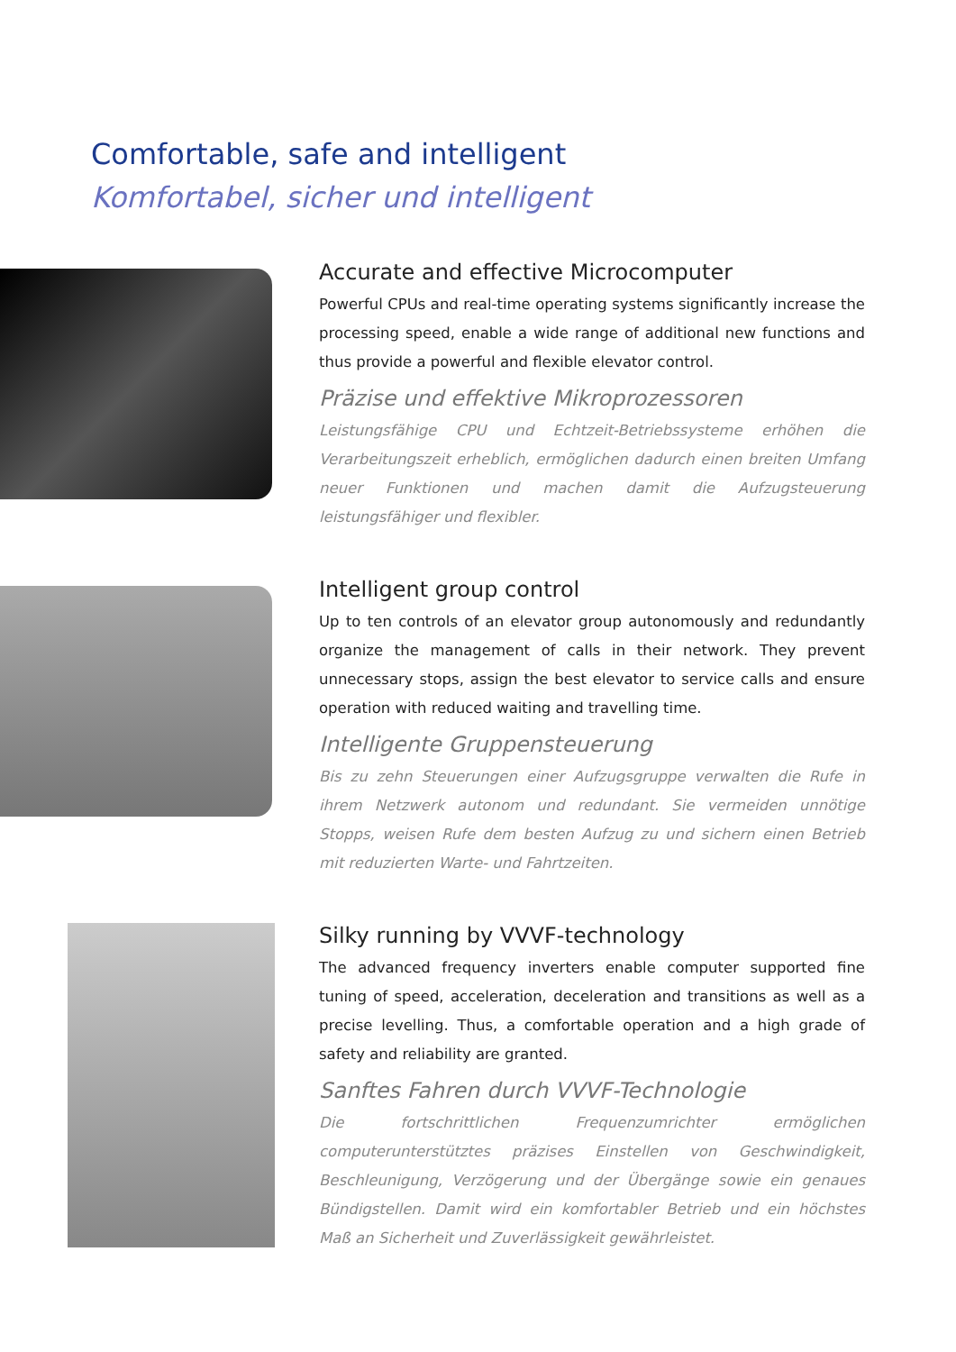Comfortable, safe and intelligent
Komfortabel, sicher und intelligent
Accurate and effective Microcomputer
Powerful CPUs and real-time operating systems significantly increase the processing speed, enable a wide range of additional new functions and thus provide a powerful and flexible elevator control.
Präzise und effektive Mikroprozessoren
Leistungsfähige CPU und Echtzeit-Betriebssysteme erhöhen die Verarbeitungszeit erheblich, ermöglichen dadurch einen breiten Umfang neuer Funktionen und machen damit die Aufzugsteuerung leistungsfähiger und flexibler.
Intelligent group control
Up to ten controls of an elevator group autonomously and redundantly organize the management of calls in their network. They prevent unnecessary stops, assign the best elevator to service calls and ensure operation with reduced waiting and travelling time.
Intelligente Gruppensteuerung
Bis zu zehn Steuerungen einer Aufzugsgruppe verwalten die Rufe in ihrem Netzwerk autonom und redundant. Sie vermeiden unnötige Stopps, weisen Rufe dem besten Aufzug zu und sichern einen Betrieb mit reduzierten Warte- und Fahrtzeiten.
Silky running by VVVF-technology
The advanced frequency inverters enable computer supported fine tuning of speed, acceleration, deceleration and transitions as well as a precise levelling. Thus, a comfortable operation and a high grade of safety and reliability are granted.
Sanftes Fahren durch VVVF-Technologie
Die fortschrittlichen Frequenzumrichter ermöglichen computerunterstütztes präzises Einstellen von Geschwindigkeit, Beschleunigung, Verzögerung und der Übergänge sowie ein genaues Bündigstellen. Damit wird ein komfortabler Betrieb und ein höchstes Maß an Sicherheit und Zuverlässigkeit gewährleistet.